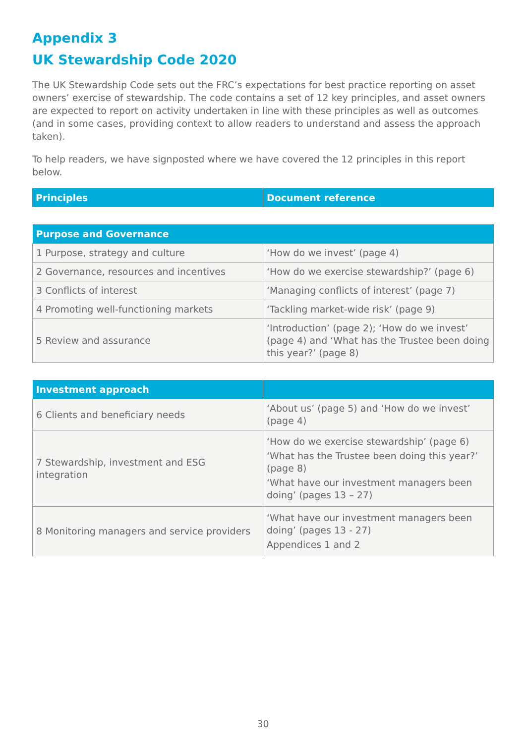Appendix 3
UK Stewardship Code 2020
The UK Stewardship Code sets out the FRC’s expectations for best practice reporting on asset owners’ exercise of stewardship. The code contains a set of 12 key principles, and asset owners are expected to report on activity undertaken in line with these principles as well as outcomes (and in some cases, providing context to allow readers to understand and assess the approach taken).
To help readers, we have signposted where we have covered the 12 principles in this report below.
| Principles | Document reference |
| --- | --- |
| Purpose and Governance | |
| --- | --- |
| 1 Purpose, strategy and culture | ‘How do we invest’ (page 4) |
| 2 Governance, resources and incentives | ‘How do we exercise stewardship?’ (page 6) |
| 3 Conflicts of interest | ‘Managing conflicts of interest’ (page 7) |
| 4 Promoting well-functioning markets | ‘Tackling market-wide risk’ (page 9) |
| 5 Review and assurance | ‘Introduction’ (page 2); ‘How do we invest’ (page 4) and ‘What has the Trustee been doing this year?’ (page 8) |
| Investment approach | |
| --- | --- |
| 6 Clients and beneficiary needs | ‘About us’ (page 5) and ‘How do we invest’ (page 4) |
| 7 Stewardship, investment and ESG integration | ‘How do we exercise stewardship’ (page 6) ‘What has the Trustee been doing this year?’ (page 8) ‘What have our investment managers been doing’ (pages 13 – 27) |
| 8 Monitoring managers and service providers | ‘What have our investment managers been doing’ (pages 13 - 27) Appendices 1 and 2 |
30